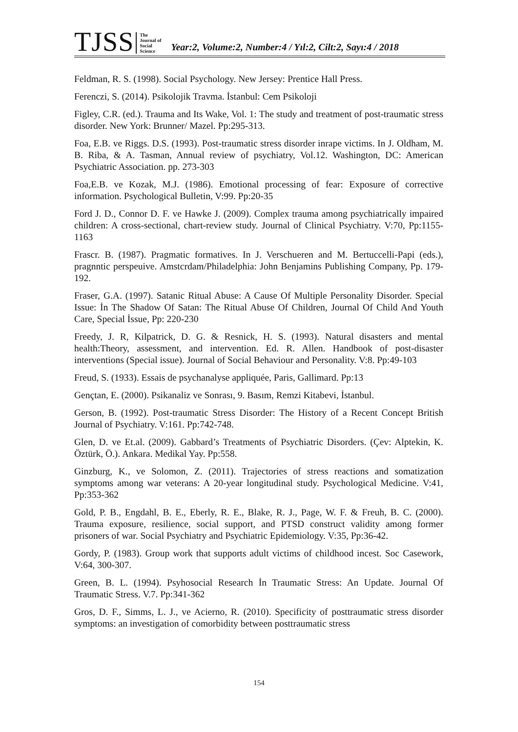TJSS
The
Journal of
Social
Science
Year:2, Volume:2, Number:4 / Yıl:2, Cilt:2, Sayı:4 / 2018
Feldman, R. S. (1998). Social Psychology. New Jersey: Prentice Hall Press.
Ferenczi, S. (2014). Psikolojik Travma. İstanbul: Cem Psikoloji
Figley, C.R. (ed.). Trauma and Its Wake, Vol. 1: The study and treatment of post-traumatic stress disorder. New York: Brunner/ Mazel. Pp:295-313.
Foa, E.B. ve Riggs. D.S. (1993). Post-traumatic stress disorder inrape victims. In J. Oldham, M. B. Riba, & A. Tasman, Annual review of psychiatry, Vol.12. Washington, DC: American Psychiatric Association. pp. 273-303
Foa,E.B. ve Kozak, M.J. (1986). Emotional processing of fear: Exposure of corrective information. Psychological Bulletin, V:99. Pp:20-35
Ford J. D., Connor D. F. ve Hawke J. (2009). Complex trauma among psychiatrically impaired children: A cross-sectional, chart-review study. Journal of Clinical Psychiatry. V:70, Pp:1155-1163
Frascr. B. (1987). Pragmatic formatives. In J. Verschueren and M. Bertuccelli-Papi (eds.), pragnntic perspeuive. Amstcrdam/Philadelphia: John Benjamins Publishing Company, Pp. 179-192.
Fraser, G.A. (1997). Satanic Ritual Abuse: A Cause Of Multiple Personality Disorder. Special Issue: İn The Shadow Of Satan: The Ritual Abuse Of Children, Journal Of Child And Youth Care, Special İssue, Pp: 220-230
Freedy, J. R, Kilpatrick, D. G. & Resnick, H. S. (1993). Natural disasters and mental health:Theory, assessment, and intervention. Ed. R. Allen. Handbook of post-disaster interventions (Special issue). Journal of Social Behaviour and Personality. V:8. Pp:49-103
Freud, S. (1933). Essais de psychanalyse appliquée, Paris, Gallimard. Pp:13
Gençtan, E. (2000). Psikanaliz ve Sonrası, 9. Basım, Remzi Kitabevi, İstanbul.
Gerson, B. (1992). Post-traumatic Stress Disorder: The History of a Recent Concept British Journal of Psychiatry. V:161. Pp:742-748.
Glen, D. ve Et.al. (2009). Gabbard’s Treatments of Psychiatric Disorders. (Çev: Alptekin, K. Öztürk, Ö.). Ankara. Medikal Yay. Pp:558.
Ginzburg, K., ve Solomon, Z. (2011). Trajectories of stress reactions and somatization symptoms among war veterans: A 20-year longitudinal study. Psychological Medicine. V:41, Pp:353-362
Gold, P. B., Engdahl, B. E., Eberly, R. E., Blake, R. J., Page, W. F. & Freuh, B. C. (2000). Trauma exposure, resilience, social support, and PTSD construct validity among former prisoners of war. Social Psychiatry and Psychiatric Epidemiology. V:35, Pp:36-42.
Gordy, P. (1983). Group work that supports adult victims of childhood incest. Soc Casework, V:64, 300-307.
Green, B. L. (1994). Psyhosocial Research İn Traumatic Stress: An Update. Journal Of Traumatic Stress. V.7. Pp:341-362
Gros, D. F., Simms, L. J., ve Acierno, R. (2010). Specificity of posttraumatic stress disorder symptoms: an investigation of comorbidity between posttraumatic stress
154